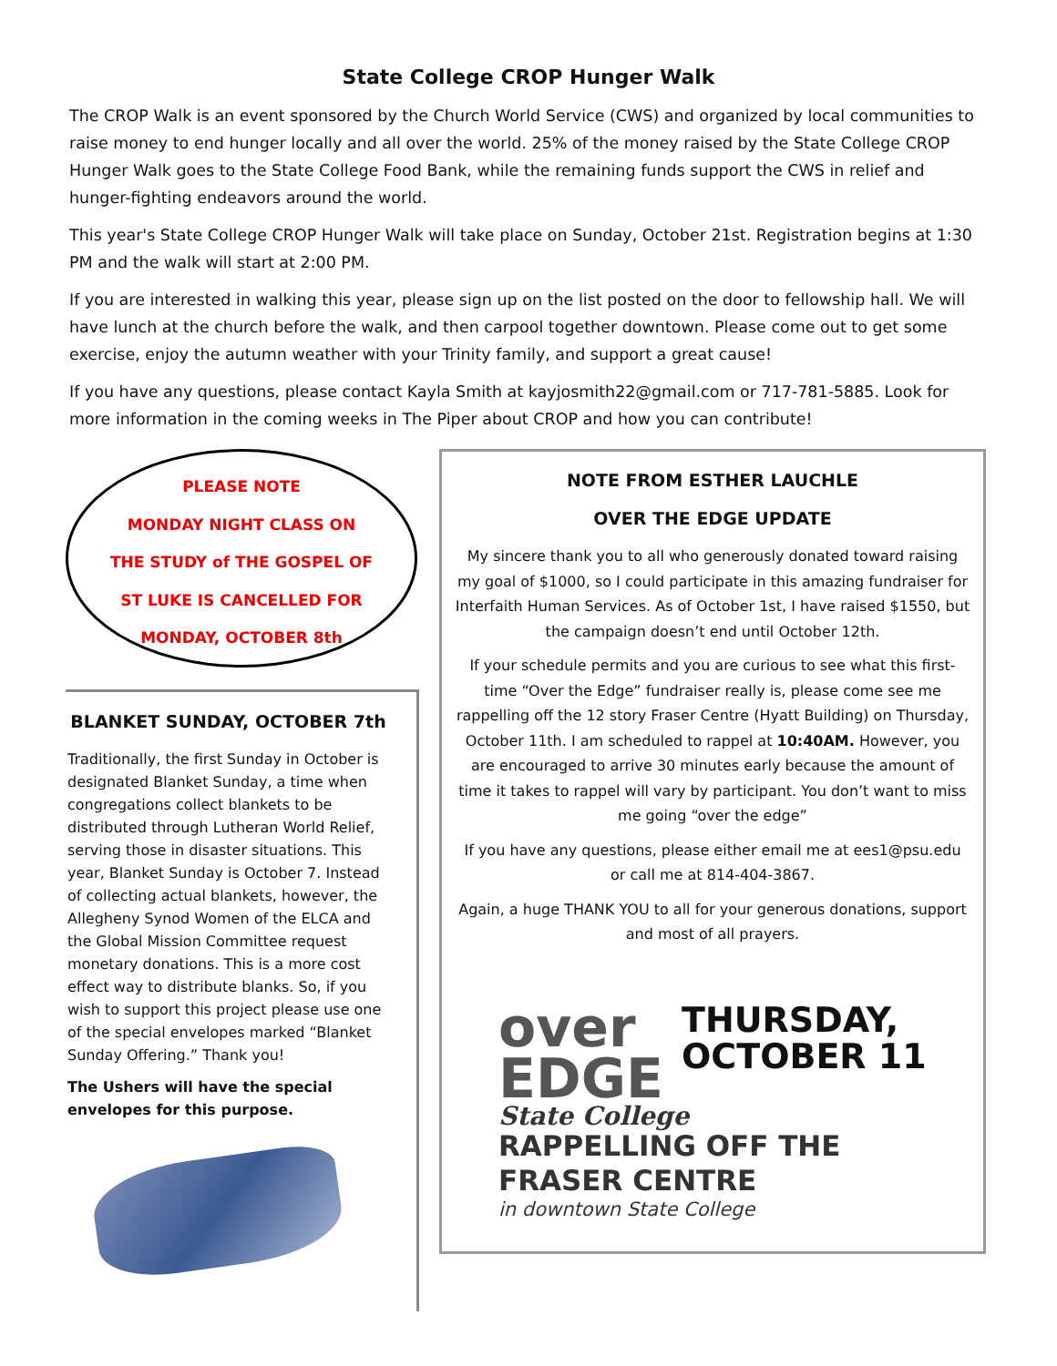State College CROP Hunger Walk
The CROP Walk is an event sponsored by the Church World Service (CWS) and organized by local communities to raise money to end hunger locally and all over the world. 25% of the money raised by the State College CROP Hunger Walk goes to the State College Food Bank, while the remaining funds support the CWS in relief and hunger-fighting endeavors around the world.
This year's State College CROP Hunger Walk will take place on Sunday, October 21st. Registration begins at 1:30 PM and the walk will start at 2:00 PM.
If you are interested in walking this year, please sign up on the list posted on the door to fellowship hall. We will have lunch at the church before the walk, and then carpool together downtown. Please come out to get some exercise, enjoy the autumn weather with your Trinity family, and support a great cause!
If you have any questions, please contact Kayla Smith at kayjosmith22@gmail.com or 717-781-5885. Look for more information in the coming weeks in The Piper about CROP and how you can contribute!
PLEASE NOTE
MONDAY NIGHT CLASS ON
THE STUDY of THE GOSPEL OF
ST LUKE IS CANCELLED FOR
MONDAY, OCTOBER 8th
BLANKET SUNDAY, OCTOBER 7th
Traditionally, the first Sunday in October is designated Blanket Sunday, a time when congregations collect blankets to be distributed through Lutheran World Relief, serving those in disaster situations. This year, Blanket Sunday is October 7. Instead of collecting actual blankets, however, the Allegheny Synod Women of the ELCA and the Global Mission Committee request monetary donations. This is a more cost effect way to distribute blanks. So, if you wish to support this project please use one of the special envelopes marked “Blanket Sunday Offering.” Thank you!
The Ushers will have the special envelopes for this purpose.
NOTE FROM ESTHER LAUCHLE
OVER THE EDGE UPDATE
My sincere thank you to all who generously donated toward raising my goal of $1000, so I could participate in this amazing fundraiser for Interfaith Human Services. As of October 1st, I have raised $1550, but the campaign doesn’t end until October 12th.
If your schedule permits and you are curious to see what this first-time “Over the Edge” fundraiser really is, please come see me rappelling off the 12 story Fraser Centre (Hyatt Building) on Thursday, October 11th. I am scheduled to rappel at 10:40AM. However, you are encouraged to arrive 30 minutes early because the amount of time it takes to rappel will vary by participant. You don’t want to miss me going “over the edge”
If you have any questions, please either email me at ees1@psu.edu or call me at 814-404-3867.
Again, a huge THANK YOU to all for your generous donations, support and most of all prayers.
over
EDGE
THURSDAY,
OCTOBER 11
State College
RAPPELLING OFF THE
FRASER CENTRE
in downtown State College